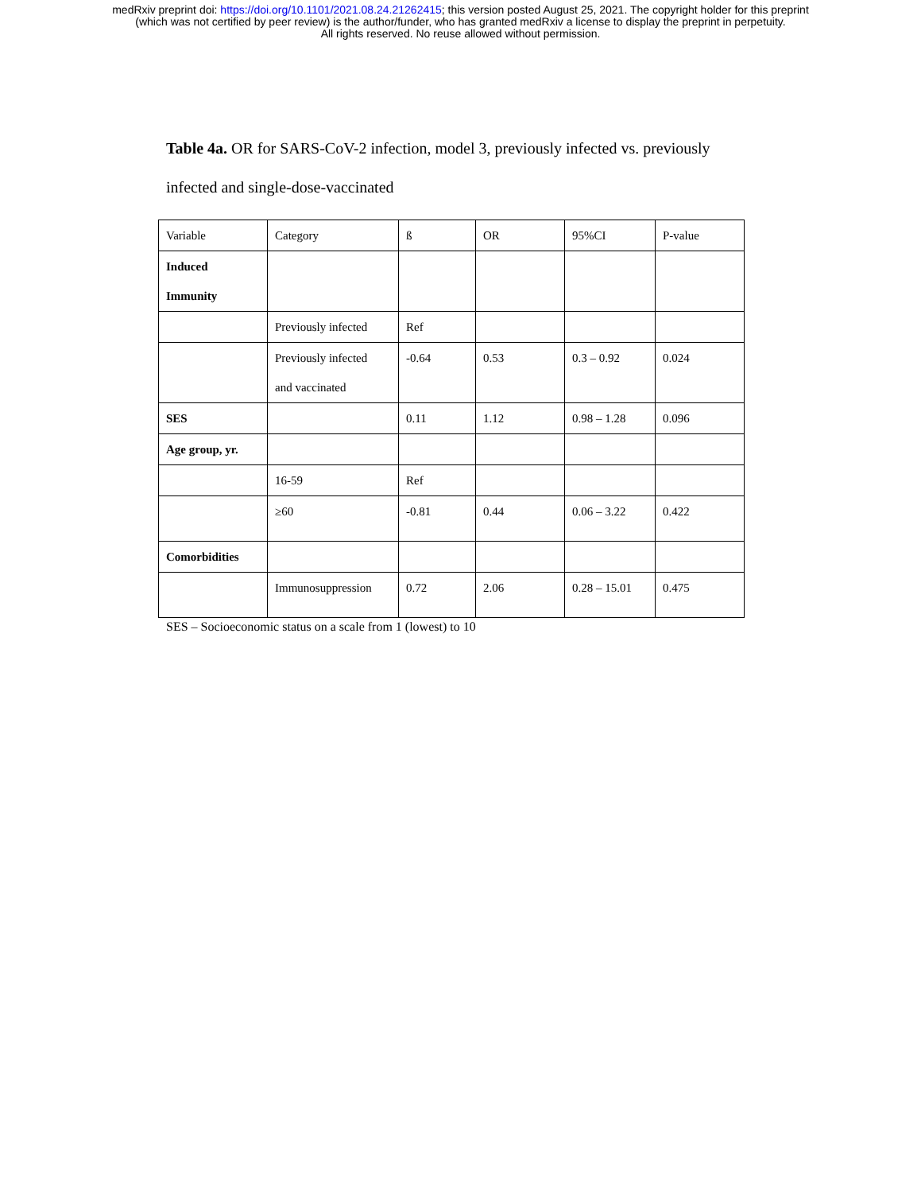medRxiv preprint doi: https://doi.org/10.1101/2021.08.24.21262415; this version posted August 25, 2021. The copyright holder for this preprint
(which was not certified by peer review) is the author/funder, who has granted medRxiv a license to display the preprint in perpetuity.
All rights reserved. No reuse allowed without permission.
Table 4a. OR for SARS-CoV-2 infection, model 3, previously infected vs. previously infected and single-dose-vaccinated
| Variable | Category | ß | OR | 95%CI | P-value |
| Induced Immunity | | | | | |
| | Previously infected | Ref | | | |
| | Previously infected and vaccinated | -0.64 | 0.53 | 0.3 – 0.92 | 0.024 |
| SES | | 0.11 | 1.12 | 0.98 – 1.28 | 0.096 |
| Age group, yr. | | | | | |
| | 16-59 | Ref | | | |
| | ≥60 | -0.81 | 0.44 | 0.06 – 3.22 | 0.422 |
| Comorbidities | | | | | |
| | Immunosuppression | 0.72 | 2.06 | 0.28 – 15.01 | 0.475 |
SES – Socioeconomic status on a scale from 1 (lowest) to 10